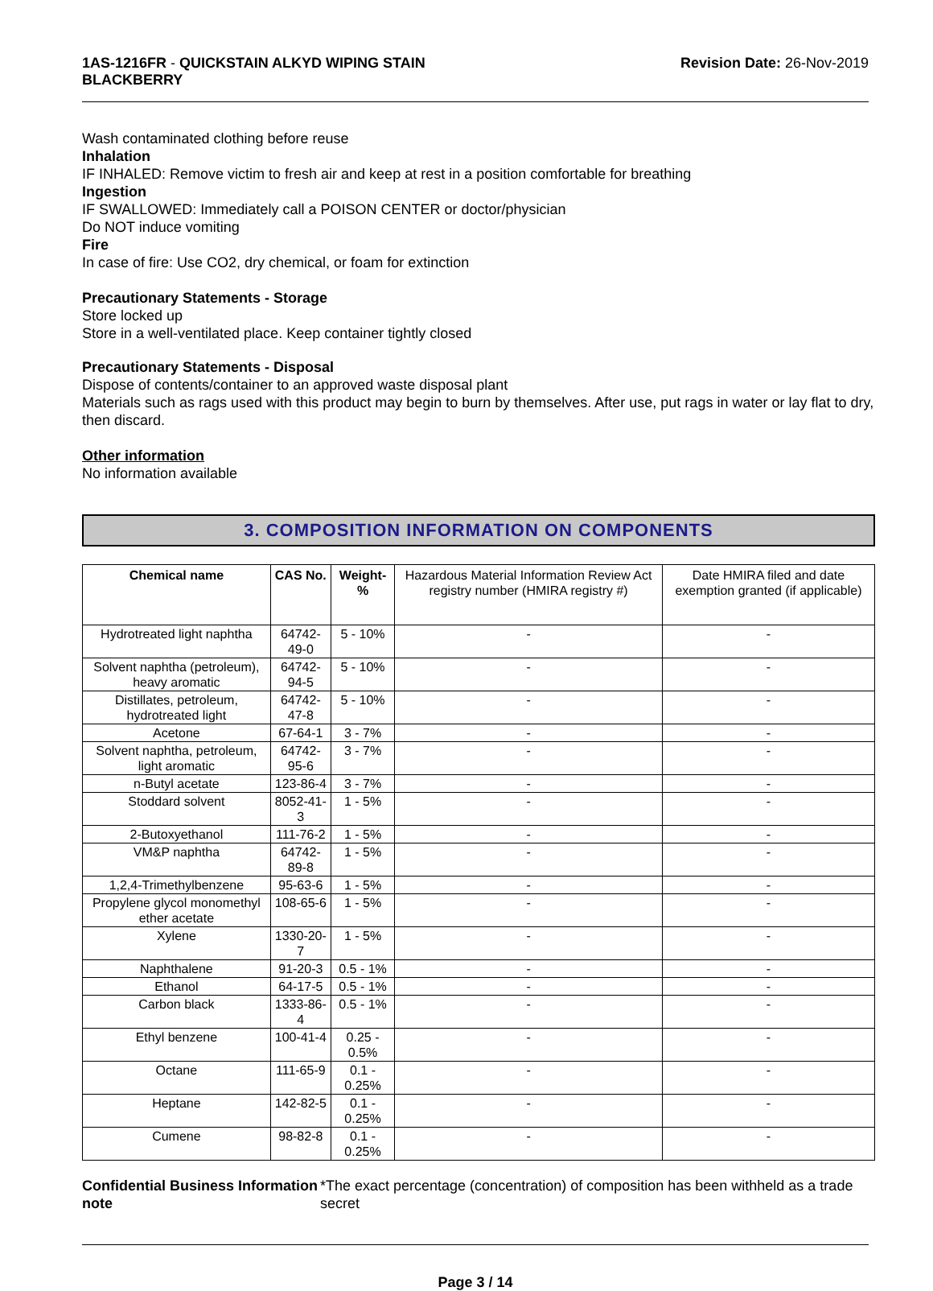1AS-1216FR - QUICKSTAIN ALKYD WIPING STAIN
BLACKBERRY
Revision Date: 26-Nov-2019
Wash contaminated clothing before reuse
Inhalation
IF INHALED: Remove victim to fresh air and keep at rest in a position comfortable for breathing
Ingestion
IF SWALLOWED: Immediately call a POISON CENTER or doctor/physician
Do NOT induce vomiting
Fire
In case of fire: Use CO2, dry chemical, or foam for extinction
Precautionary Statements - Storage
Store locked up
Store in a well-ventilated place. Keep container tightly closed
Precautionary Statements - Disposal
Dispose of contents/container to an approved waste disposal plant
Materials such as rags used with this product may begin to burn by themselves. After use, put rags in water or lay flat to dry, then discard.
Other information
No information available
3. COMPOSITION INFORMATION ON COMPONENTS
| Chemical name | CAS No. | Weight-% | Hazardous Material Information Review Act registry number (HMIRA registry #) | Date HMIRA filed and date exemption granted (if applicable) |
| --- | --- | --- | --- | --- |
| Hydrotreated light naphtha | 64742-49-0 | 5 - 10% | - | - |
| Solvent naphtha (petroleum), heavy aromatic | 64742-94-5 | 5 - 10% | - | - |
| Distillates, petroleum, hydrotreated light | 64742-47-8 | 5 - 10% | - | - |
| Acetone | 67-64-1 | 3 - 7% | - | - |
| Solvent naphtha, petroleum, light aromatic | 64742-95-6 | 3 - 7% | - | - |
| n-Butyl acetate | 123-86-4 | 3 - 7% | - | - |
| Stoddard solvent | 8052-41-3 | 1 - 5% | - | - |
| 2-Butoxyethanol | 111-76-2 | 1 - 5% | - | - |
| VM&P naphtha | 64742-89-8 | 1 - 5% | - | - |
| 1,2,4-Trimethylbenzene | 95-63-6 | 1 - 5% | - | - |
| Propylene glycol monomethyl ether acetate | 108-65-6 | 1 - 5% | - | - |
| Xylene | 1330-20-7 | 1 - 5% | - | - |
| Naphthalene | 91-20-3 | 0.5 - 1% | - | - |
| Ethanol | 64-17-5 | 0.5 - 1% | - | - |
| Carbon black | 1333-86-4 | 0.5 - 1% | - | - |
| Ethyl benzene | 100-41-4 | 0.25 - 0.5% | - | - |
| Octane | 111-65-9 | 0.1 - 0.25% | - | - |
| Heptane | 142-82-5 | 0.1 - 0.25% | - | - |
| Cumene | 98-82-8 | 0.1 - 0.25% | - | - |
Confidential Business Information note
*The exact percentage (concentration) of composition has been withheld as a trade secret
Page 3 / 14